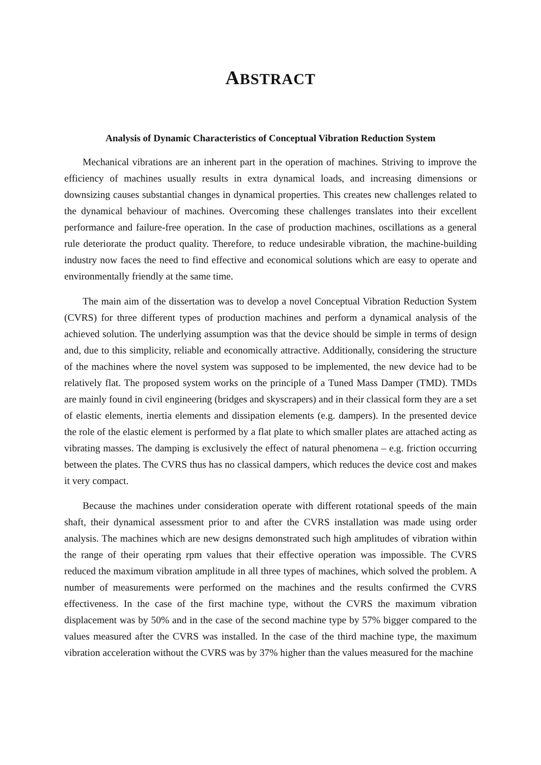ABSTRACT
Analysis of Dynamic Characteristics of Conceptual Vibration Reduction System
Mechanical vibrations are an inherent part in the operation of machines. Striving to improve the efficiency of machines usually results in extra dynamical loads, and increasing dimensions or downsizing causes substantial changes in dynamical properties. This creates new challenges related to the dynamical behaviour of machines. Overcoming these challenges translates into their excellent performance and failure-free operation. In the case of production machines, oscillations as a general rule deteriorate the product quality. Therefore, to reduce undesirable vibration, the machine-building industry now faces the need to find effective and economical solutions which are easy to operate and environmentally friendly at the same time.
The main aim of the dissertation was to develop a novel Conceptual Vibration Reduction System (CVRS) for three different types of production machines and perform a dynamical analysis of the achieved solution. The underlying assumption was that the device should be simple in terms of design and, due to this simplicity, reliable and economically attractive. Additionally, considering the structure of the machines where the novel system was supposed to be implemented, the new device had to be relatively flat. The proposed system works on the principle of a Tuned Mass Damper (TMD). TMDs are mainly found in civil engineering (bridges and skyscrapers) and in their classical form they are a set of elastic elements, inertia elements and dissipation elements (e.g. dampers). In the presented device the role of the elastic element is performed by a flat plate to which smaller plates are attached acting as vibrating masses. The damping is exclusively the effect of natural phenomena – e.g. friction occurring between the plates. The CVRS thus has no classical dampers, which reduces the device cost and makes it very compact.
Because the machines under consideration operate with different rotational speeds of the main shaft, their dynamical assessment prior to and after the CVRS installation was made using order analysis. The machines which are new designs demonstrated such high amplitudes of vibration within the range of their operating rpm values that their effective operation was impossible. The CVRS reduced the maximum vibration amplitude in all three types of machines, which solved the problem. A number of measurements were performed on the machines and the results confirmed the CVRS effectiveness. In the case of the first machine type, without the CVRS the maximum vibration displacement was by 50% and in the case of the second machine type by 57% bigger compared to the values measured after the CVRS was installed. In the case of the third machine type, the maximum vibration acceleration without the CVRS was by 37% higher than the values measured for the machine